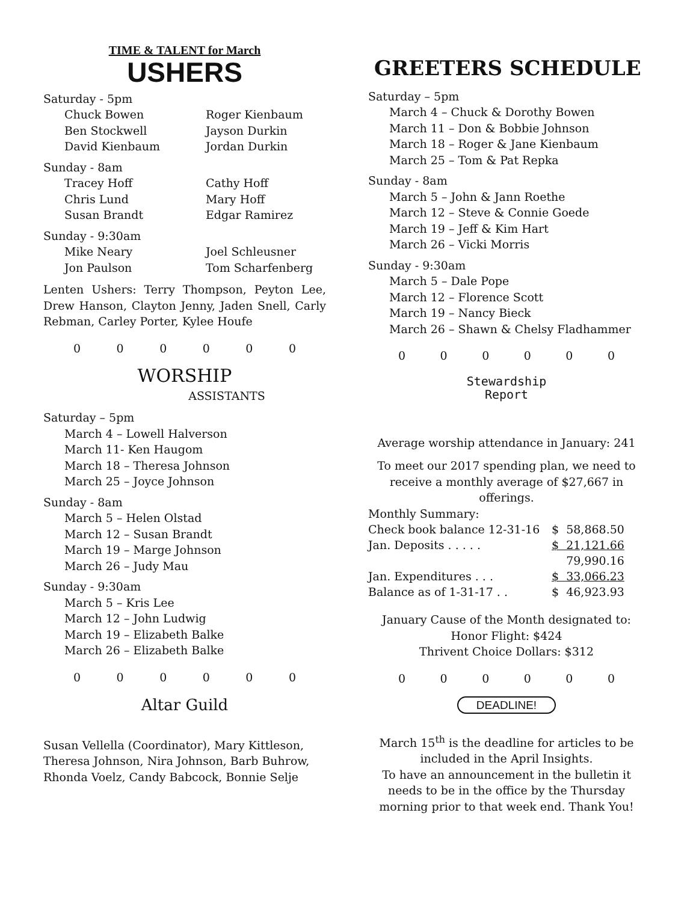TIME & TALENT for March
USHERS
Saturday - 5pm
Chuck Bowen
Roger Kienbaum
Ben Stockwell
Jayson Durkin
David Kienbaum
Jordan Durkin
Sunday - 8am
Tracey Hoff
Cathy Hoff
Chris Lund
Mary Hoff
Susan Brandt
Edgar Ramirez
Sunday - 9:30am
Mike Neary
Joel Schleusner
Jon Paulson
Tom Scharfenberg
Lenten Ushers: Terry Thompson, Peyton Lee, Drew Hanson, Clayton Jenny, Jaden Snell, Carly Rebman, Carley Porter, Kylee Houfe
0 0 0 0 0 0
WORSHIP
ASSISTANTS
Saturday – 5pm
March 4 – Lowell Halverson
March 11- Ken Haugom
March 18 – Theresa Johnson
March 25 – Joyce Johnson
Sunday - 8am
March 5 – Helen Olstad
March 12 – Susan Brandt
March 19 – Marge Johnson
March 26 – Judy Mau
Sunday - 9:30am
March 5 – Kris Lee
March 12 – John Ludwig
March 19 – Elizabeth Balke
March 26 – Elizabeth Balke
0 0 0 0 0 0
Altar Guild
Susan Vellella (Coordinator), Mary Kittleson, Theresa Johnson, Nira Johnson, Barb Buhrow, Rhonda Voelz, Candy Babcock, Bonnie Selje
GREETERS SCHEDULE
Saturday – 5pm
March 4 – Chuck & Dorothy Bowen
March 11 – Don & Bobbie Johnson
March 18 – Roger & Jane Kienbaum
March 25 – Tom & Pat Repka
Sunday - 8am
March 5 – John & Jann Roethe
March 12 – Steve & Connie Goede
March 19 – Jeff & Kim Hart
March 26 – Vicki Morris
Sunday - 9:30am
March 5 – Dale Pope
March 12 – Florence Scott
March 19 – Nancy Bieck
March 26 – Shawn & Chelsy Fladhammer
0 0 0 0 0 0
Stewardship
Report
Average worship attendance in January: 241
To meet our 2017 spending plan, we need to receive a monthly average of $27,667 in offerings.
Monthly Summary:
| Check book balance 12-31-16 | $ 58,868.50 |
| Jan. Deposits . . . . . | $ 21,121.66 |
| | 79,990.16 |
| Jan. Expenditures . . . | $ 33,066.23 |
| Balance as of 1-31-17 . . | $ 46,923.93 |
January Cause of the Month designated to:
Honor Flight: $424
Thrivent Choice Dollars: $312
0 0 0 0 0 0
DEADLINE!
March 15<sup>th</sup> is the deadline for articles to be included in the April Insights.
To have an announcement in the bulletin it needs to be in the office by the Thursday morning prior to that week end. Thank You!